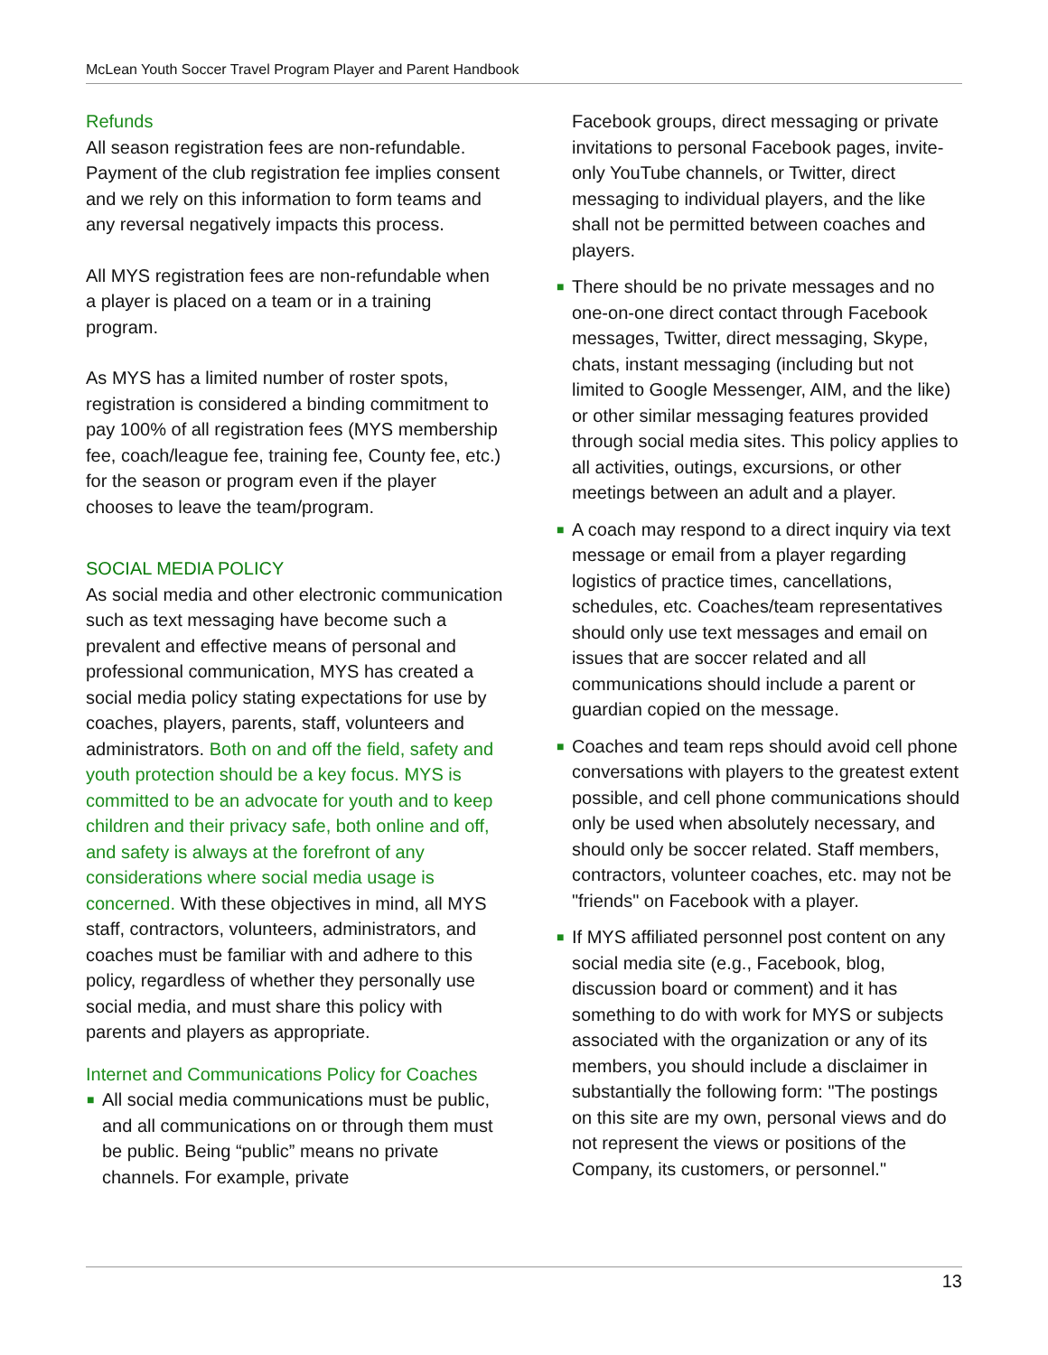McLean Youth Soccer Travel Program Player and Parent Handbook
Refunds
All season registration fees are non-refundable. Payment of the club registration fee implies consent and we rely on this information to form teams and any reversal negatively impacts this process.
All MYS registration fees are non-refundable when a player is placed on a team or in a training program.
As MYS has a limited number of roster spots, registration is considered a binding commitment to pay 100% of all registration fees (MYS membership fee, coach/league fee, training fee, County fee, etc.) for the season or program even if the player chooses to leave the team/program.
SOCIAL MEDIA POLICY
As social media and other electronic communication such as text messaging have become such a prevalent and effective means of personal and professional communication, MYS has created a social media policy stating expectations for use by coaches, players, parents, staff, volunteers and administrators. Both on and off the field, safety and youth protection should be a key focus. MYS is committed to be an advocate for youth and to keep children and their privacy safe, both online and off, and safety is always at the forefront of any considerations where social media usage is concerned. With these objectives in mind, all MYS staff, contractors, volunteers, administrators, and coaches must be familiar with and adhere to this policy, regardless of whether they personally use social media, and must share this policy with parents and players as appropriate.
Internet and Communications Policy for Coaches
■ All social media communications must be public, and all communications on or through them must be public. Being “public” means no private channels. For example, private
Facebook groups, direct messaging or private invitations to personal Facebook pages, invite-only YouTube channels, or Twitter, direct messaging to individual players, and the like shall not be permitted between coaches and players.
■ There should be no private messages and no one-on-one direct contact through Facebook messages, Twitter, direct messaging, Skype, chats, instant messaging (including but not limited to Google Messenger, AIM, and the like) or other similar messaging features provided through social media sites. This policy applies to all activities, outings, excursions, or other meetings between an adult and a player.
■ A coach may respond to a direct inquiry via text message or email from a player regarding logistics of practice times, cancellations, schedules, etc. Coaches/team representatives should only use text messages and email on issues that are soccer related and all communications should include a parent or guardian copied on the message.
■ Coaches and team reps should avoid cell phone conversations with players to the greatest extent possible, and cell phone communications should only be used when absolutely necessary, and should only be soccer related. Staff members, contractors, volunteer coaches, etc. may not be "friends" on Facebook with a player.
■ If MYS affiliated personnel post content on any social media site (e.g., Facebook, blog, discussion board or comment) and it has something to do with work for MYS or subjects associated with the organization or any of its members, you should include a disclaimer in substantially the following form: "The postings on this site are my own, personal views and do not represent the views or positions of the Company, its customers, or personnel."
13